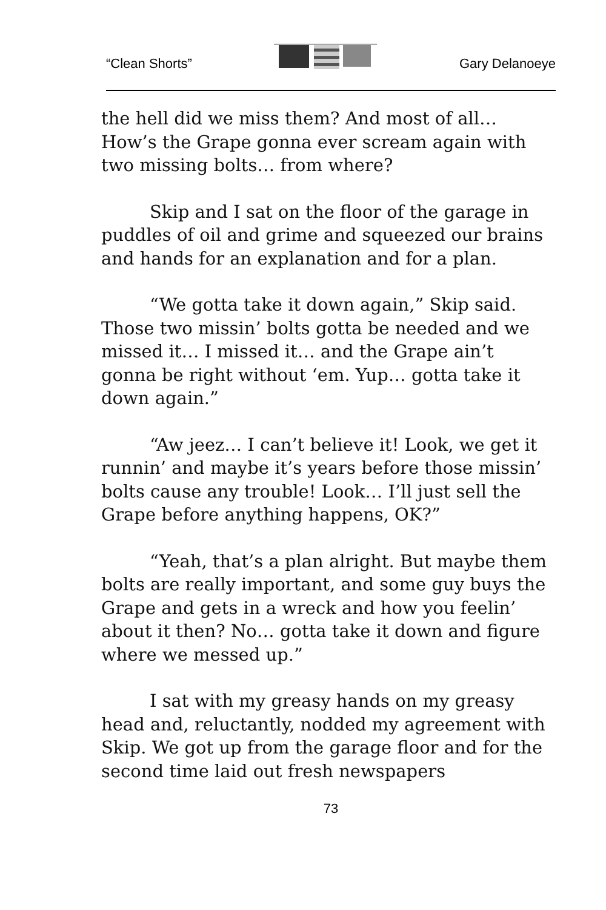“Clean Shorts” Gary Delanoeye
the hell did we miss them? And most of all… How’s the Grape gonna ever scream again with two missing bolts… from where?
Skip and I sat on the floor of the garage in puddles of oil and grime and squeezed our brains and hands for an explanation and for a plan.
“We gotta take it down again,” Skip said. Those two missin’ bolts gotta be needed and we missed it… I missed it… and the Grape ain’t gonna be right without ‘em. Yup… gotta take it down again.”
“Aw jeez… I can’t believe it! Look, we get it runnin’ and maybe it’s years before those missin’ bolts cause any trouble! Look… I’ll just sell the Grape before anything happens, OK?”
“Yeah, that’s a plan alright. But maybe them bolts are really important, and some guy buys the Grape and gets in a wreck and how you feelin’ about it then? No… gotta take it down and figure where we messed up.”
I sat with my greasy hands on my greasy head and, reluctantly, nodded my agreement with Skip. We got up from the garage floor and for the second time laid out fresh newspapers
73